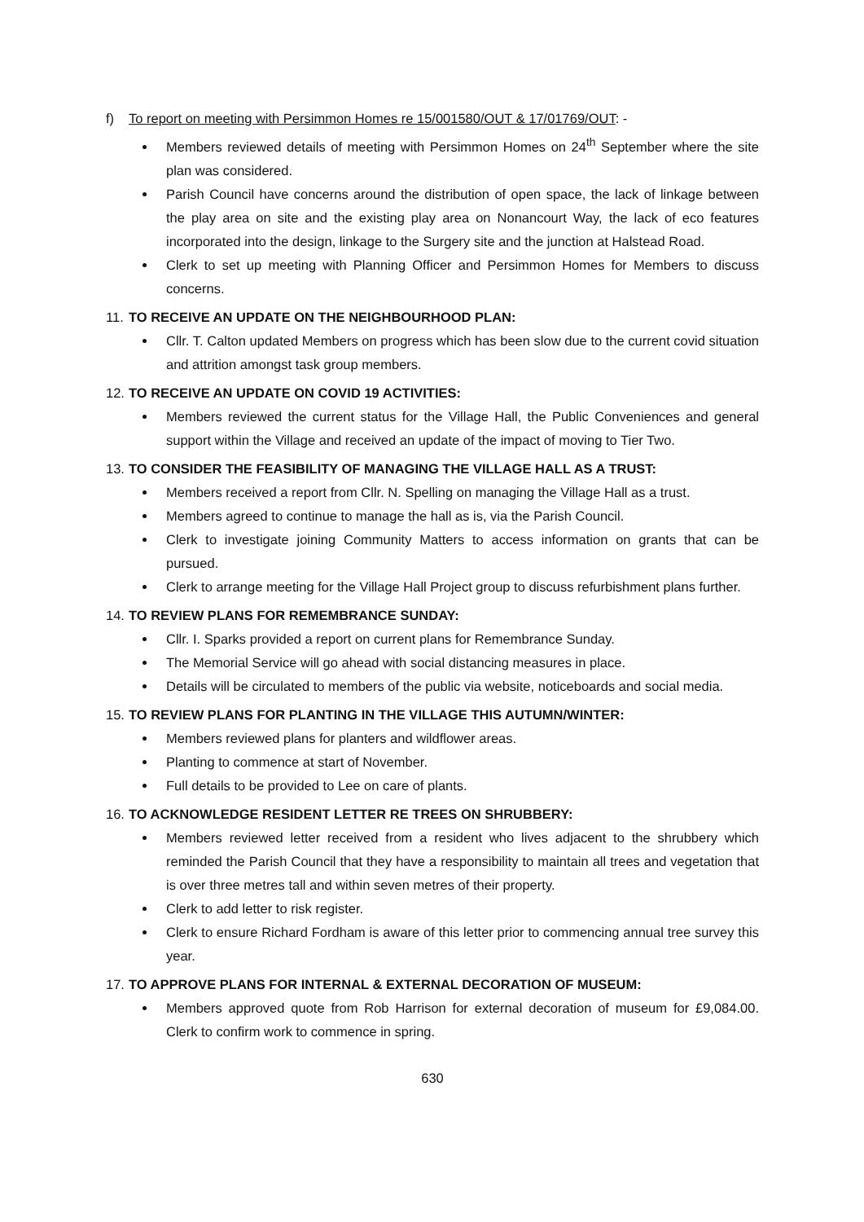f) To report on meeting with Persimmon Homes re 15/001580/OUT & 17/01769/OUT: -
Members reviewed details of meeting with Persimmon Homes on 24<sup>th</sup> September where the site plan was considered.
Parish Council have concerns around the distribution of open space, the lack of linkage between the play area on site and the existing play area on Nonancourt Way, the lack of eco features incorporated into the design, linkage to the Surgery site and the junction at Halstead Road.
Clerk to set up meeting with Planning Officer and Persimmon Homes for Members to discuss concerns.
11. TO RECEIVE AN UPDATE ON THE NEIGHBOURHOOD PLAN:
Cllr. T. Calton updated Members on progress which has been slow due to the current covid situation and attrition amongst task group members.
12. TO RECEIVE AN UPDATE ON COVID 19 ACTIVITIES:
Members reviewed the current status for the Village Hall, the Public Conveniences and general support within the Village and received an update of the impact of moving to Tier Two.
13. TO CONSIDER THE FEASIBILITY OF MANAGING THE VILLAGE HALL AS A TRUST:
Members received a report from Cllr. N. Spelling on managing the Village Hall as a trust.
Members agreed to continue to manage the hall as is, via the Parish Council.
Clerk to investigate joining Community Matters to access information on grants that can be pursued.
Clerk to arrange meeting for the Village Hall Project group to discuss refurbishment plans further.
14. TO REVIEW PLANS FOR REMEMBRANCE SUNDAY:
Cllr. I. Sparks provided a report on current plans for Remembrance Sunday.
The Memorial Service will go ahead with social distancing measures in place.
Details will be circulated to members of the public via website, noticeboards and social media.
15. TO REVIEW PLANS FOR PLANTING IN THE VILLAGE THIS AUTUMN/WINTER:
Members reviewed plans for planters and wildflower areas.
Planting to commence at start of November.
Full details to be provided to Lee on care of plants.
16. TO ACKNOWLEDGE RESIDENT LETTER RE TREES ON SHRUBBERY:
Members reviewed letter received from a resident who lives adjacent to the shrubbery which reminded the Parish Council that they have a responsibility to maintain all trees and vegetation that is over three metres tall and within seven metres of their property.
Clerk to add letter to risk register.
Clerk to ensure Richard Fordham is aware of this letter prior to commencing annual tree survey this year.
17. TO APPROVE PLANS FOR INTERNAL & EXTERNAL DECORATION OF MUSEUM:
Members approved quote from Rob Harrison for external decoration of museum for £9,084.00. Clerk to confirm work to commence in spring.
630